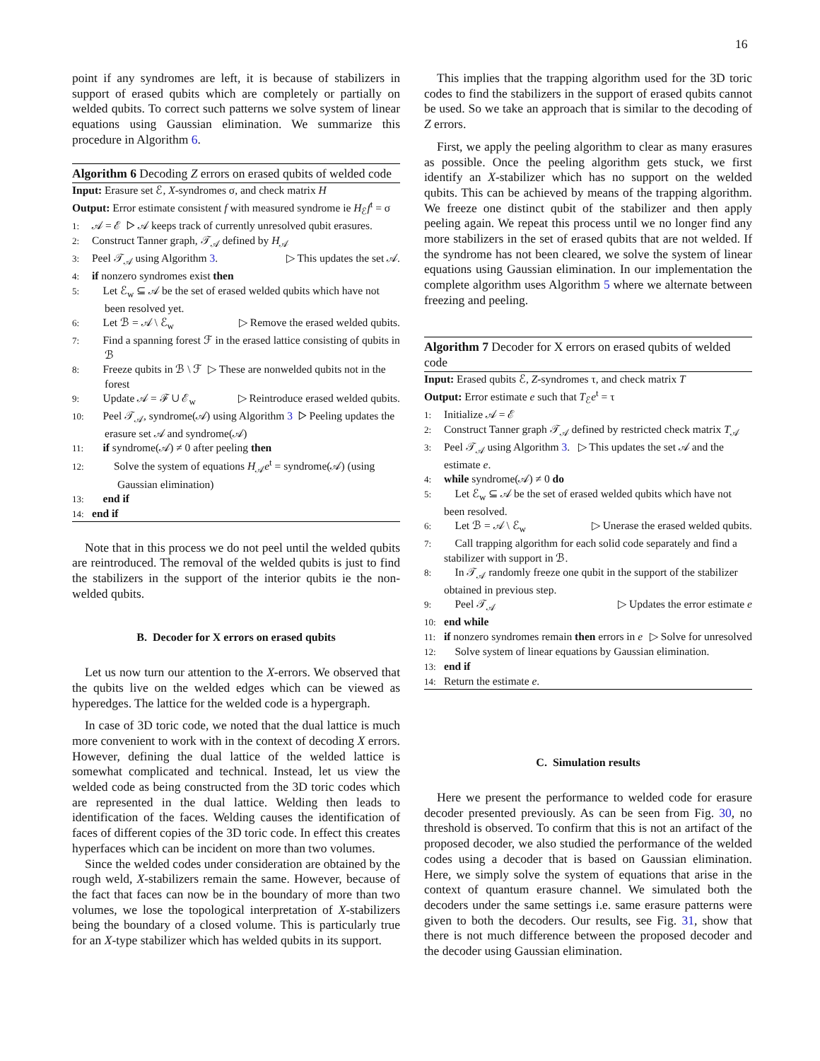16
point if any syndromes are left, it is because of stabilizers in support of erased qubits which are completely or partially on welded qubits. To correct such patterns we solve system of linear equations using Gaussian elimination. We summarize this procedure in Algorithm 6.
Algorithm 6 Decoding Z errors on erased qubits of welded code
Input: Erasure set ℰ, X-syndromes σ, and check matrix H
Output: Error estimate consistent f with measured syndrome ie H<sub>ℰ</sub>f<sup>t</sup> = σ
1: 𝒜 = ℰ ▷ 𝒜 keeps track of currently unresolved qubit erasures.
2: Construct Tanner graph, 𝒯<sub>𝒜</sub> defined by H<sub>𝒜</sub>
3: Peel 𝒯<sub>𝒜</sub> using Algorithm 3. ▷ This updates the set 𝒜.
4: if nonzero syndromes exist then
5: Let ℰ<sub>w</sub> ⊆ 𝒜 be the set of erased welded qubits which have not been resolved yet.
6: Let ℬ = 𝒜 \ ℰ<sub>w</sub> ▷ Remove the erased welded qubits.
7: Find a spanning forest ℱ in the erased lattice consisting of qubits in ℬ
8: Freeze qubits in ℬ \ ℱ ▷ These are nonwelded qubits not in the forest
9: Update 𝒜 = ℱ ∪ ℰ<sub>w</sub> ▷ Reintroduce erased welded qubits.
10: Peel 𝒯<sub>𝒜</sub>, syndrome(𝒜) using Algorithm 3 ▷ Peeling updates the erasure set 𝒜 and syndrome(𝒜)
11: if syndrome(𝒜) ≠ 0 after peeling then
12: Solve the system of equations H<sub>𝒜</sub>e<sup>t</sup> = syndrome(𝒜) (using Gaussian elimination)
13: end if
14: end if
Note that in this process we do not peel until the welded qubits are reintroduced. The removal of the welded qubits is just to find the stabilizers in the support of the interior qubits ie the non-welded qubits.
B. Decoder for X errors on erased qubits
Let us now turn our attention to the X-errors. We observed that the qubits live on the welded edges which can be viewed as hyperedges. The lattice for the welded code is a hypergraph.
In case of 3D toric code, we noted that the dual lattice is much more convenient to work with in the context of decoding X errors. However, defining the dual lattice of the welded lattice is somewhat complicated and technical. Instead, let us view the welded code as being constructed from the 3D toric codes which are represented in the dual lattice. Welding then leads to identification of the faces. Welding causes the identification of faces of different copies of the 3D toric code. In effect this creates hyperfaces which can be incident on more than two volumes.
Since the welded codes under consideration are obtained by the rough weld, X-stabilizers remain the same. However, because of the fact that faces can now be in the boundary of more than two volumes, we lose the topological interpretation of X-stabilizers being the boundary of a closed volume. This is particularly true for an X-type stabilizer which has welded qubits in its support.
This implies that the trapping algorithm used for the 3D toric codes to find the stabilizers in the support of erased qubits cannot be used. So we take an approach that is similar to the decoding of Z errors.
First, we apply the peeling algorithm to clear as many erasures as possible. Once the peeling algorithm gets stuck, we first identify an X-stabilizer which has no support on the welded qubits. This can be achieved by means of the trapping algorithm. We freeze one distinct qubit of the stabilizer and then apply peeling again. We repeat this process until we no longer find any more stabilizers in the set of erased qubits that are not welded. If the syndrome has not been cleared, we solve the system of linear equations using Gaussian elimination. In our implementation the complete algorithm uses Algorithm 5 where we alternate between freezing and peeling.
Algorithm 7 Decoder for X errors on erased qubits of welded code
Input: Erased qubits ℰ, Z-syndromes τ, and check matrix T
Output: Error estimate e such that T<sub>ℰ</sub>e<sup>t</sup> = τ
1: Initialize 𝒜 = ℰ
2: Construct Tanner graph 𝒯<sub>𝒜</sub> defined by restricted check matrix T<sub>𝒜</sub>
3: Peel 𝒯<sub>𝒜</sub> using Algorithm 3. ▷ This updates the set 𝒜 and the estimate e.
4: while syndrome(𝒜) ≠ 0 do
5: Let ℰ<sub>w</sub> ⊆ 𝒜 be the set of erased welded qubits which have not been resolved.
6: Let ℬ = 𝒜 \ ℰ<sub>w</sub> ▷ Unerase the erased welded qubits.
7: Call trapping algorithm for each solid code separately and find a stabilizer with support in ℬ.
8: In 𝒯<sub>𝒜</sub> randomly freeze one qubit in the support of the stabilizer obtained in previous step.
9: Peel 𝒯<sub>𝒜</sub> ▷ Updates the error estimate e
10: end while
11: if nonzero syndromes remain then ▷ Solve for unresolved errors in e
12: Solve system of linear equations by Gaussian elimination.
13: end if
14: Return the estimate e.
C. Simulation results
Here we present the performance to welded code for erasure decoder presented previously. As can be seen from Fig. 30, no threshold is observed. To confirm that this is not an artifact of the proposed decoder, we also studied the performance of the welded codes using a decoder that is based on Gaussian elimination. Here, we simply solve the system of equations that arise in the context of quantum erasure channel. We simulated both the decoders under the same settings i.e. same erasure patterns were given to both the decoders. Our results, see Fig. 31, show that there is not much difference between the proposed decoder and the decoder using Gaussian elimination.